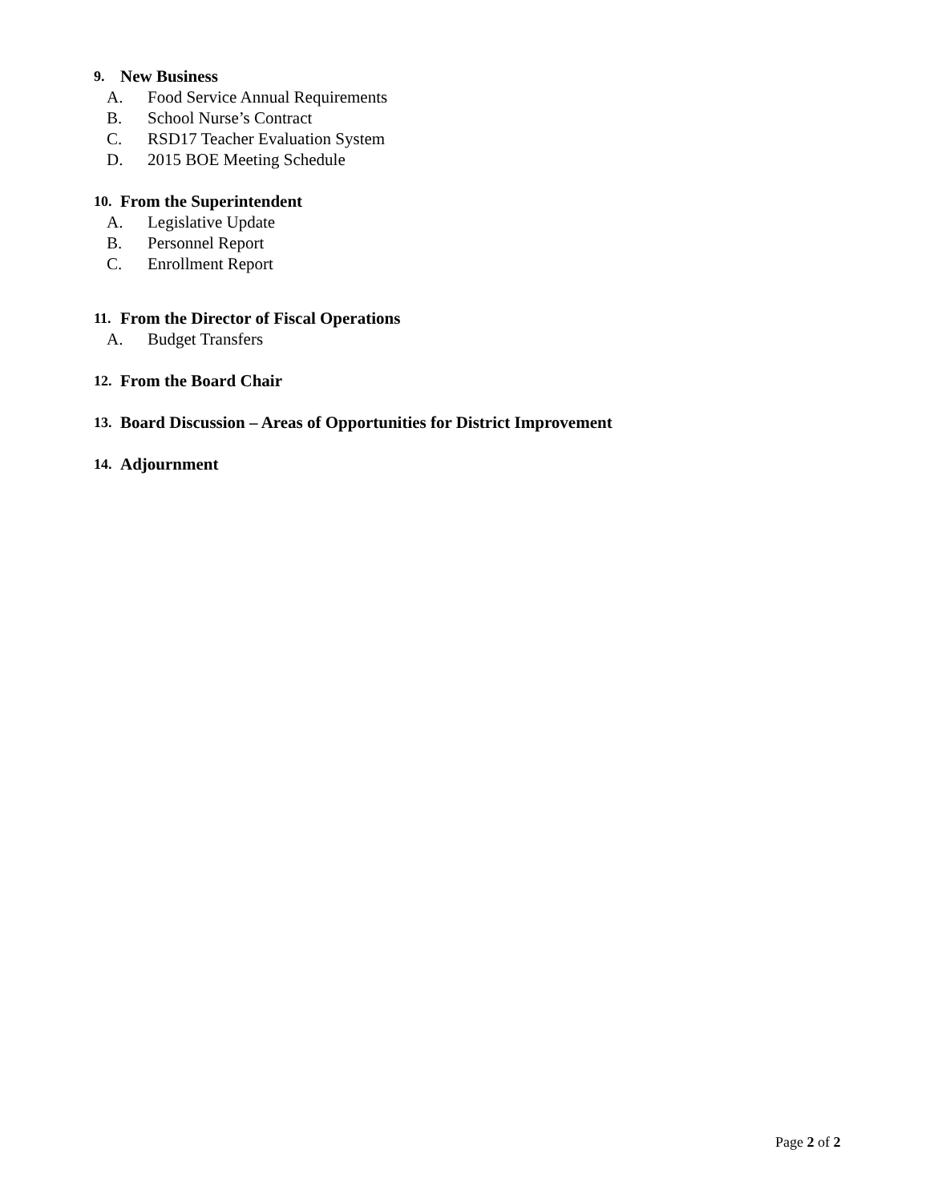9. New Business
A. Food Service Annual Requirements
B. School Nurse’s Contract
C. RSD17 Teacher Evaluation System
D. 2015 BOE Meeting Schedule
10. From the Superintendent
A. Legislative Update
B. Personnel Report
C. Enrollment Report
11. From the Director of Fiscal Operations
A. Budget Transfers
12. From the Board Chair
13. Board Discussion – Areas of Opportunities for District Improvement
14. Adjournment
Page 2 of 2